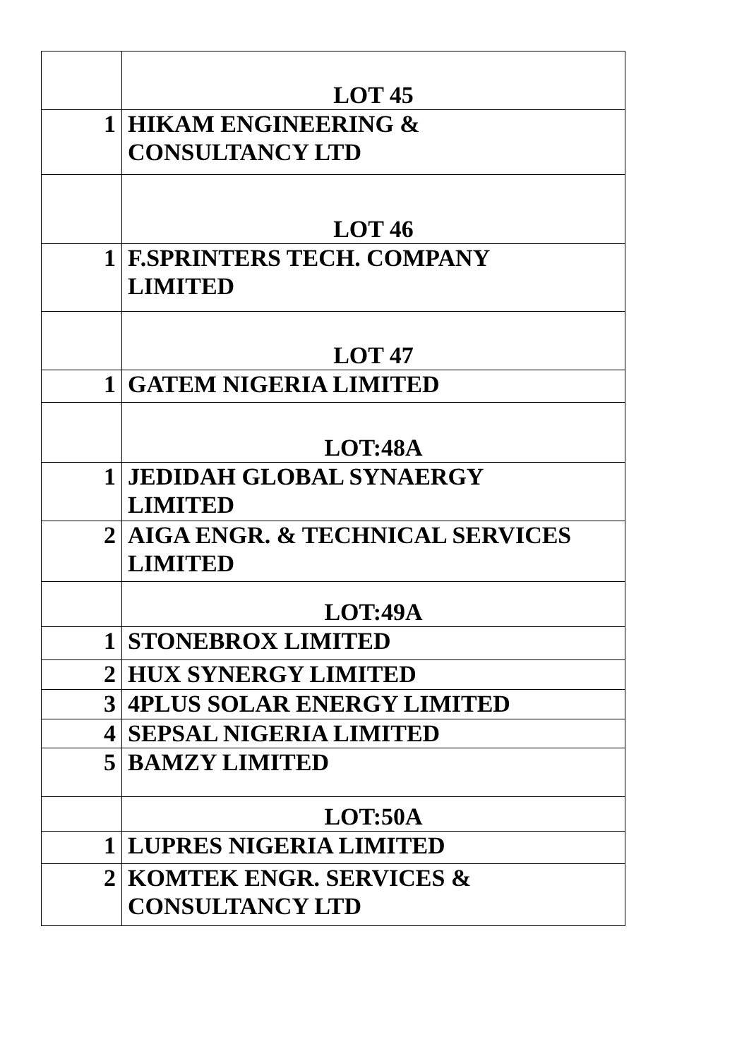| | LOT 45 |
| 1 | HIKAM ENGINEERING & CONSULTANCY LTD |
| | LOT 46 |
| 1 | F.SPRINTERS TECH. COMPANY LIMITED |
| | LOT 47 |
| 1 | GATEM NIGERIA LIMITED |
| | LOT:48A |
| 1 | JEDIDAH GLOBAL SYNAERGY LIMITED |
| 2 | AIGA ENGR. & TECHNICAL SERVICES LIMITED |
| | LOT:49A |
| 1 | STONEBROX LIMITED |
| 2 | HUX SYNERGY LIMITED |
| 3 | 4PLUS SOLAR ENERGY LIMITED |
| 4 | SEPSAL NIGERIA LIMITED |
| 5 | BAMZY LIMITED |
| | LOT:50A |
| 1 | LUPRES NIGERIA LIMITED |
| 2 | KOMTEK ENGR. SERVICES & CONSULTANCY LTD |